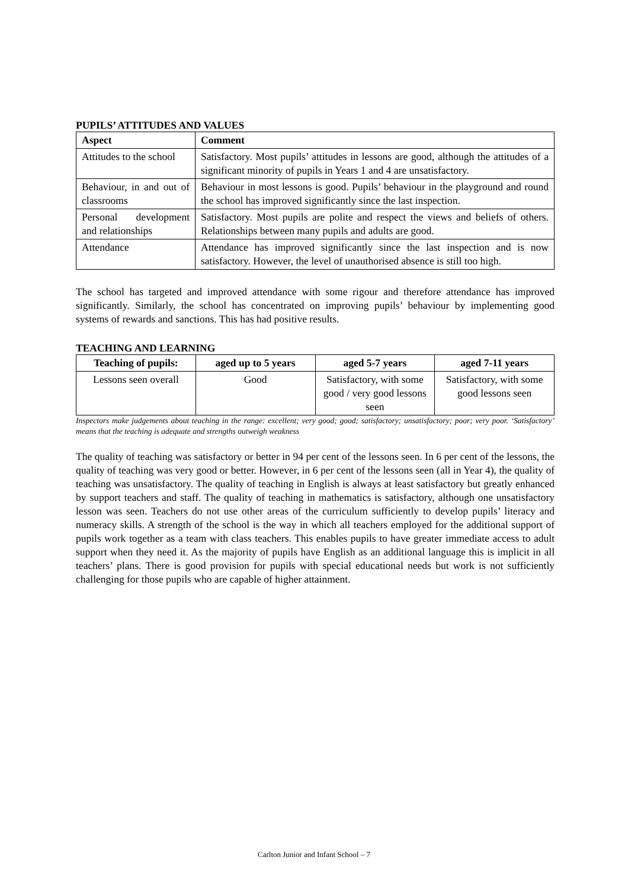PUPILS’ ATTITUDES AND VALUES
| Aspect | Comment |
| --- | --- |
| Attitudes to the school | Satisfactory. Most pupils’ attitudes in lessons are good, although the attitudes of a significant minority of pupils in Years 1 and 4 are unsatisfactory. |
| Behaviour, in and out of classrooms | Behaviour in most lessons is good. Pupils’ behaviour in the playground and round the school has improved significantly since the last inspection. |
| Personal development and relationships | Satisfactory. Most pupils are polite and respect the views and beliefs of others. Relationships between many pupils and adults are good. |
| Attendance | Attendance has improved significantly since the last inspection and is now satisfactory. However, the level of unauthorised absence is still too high. |
The school has targeted and improved attendance with some rigour and therefore attendance has improved significantly. Similarly, the school has concentrated on improving pupils’ behaviour by implementing good systems of rewards and sanctions. This has had positive results.
TEACHING AND LEARNING
| Teaching of pupils: | aged up to 5 years | aged 5-7 years | aged 7-11 years |
| --- | --- | --- | --- |
| Lessons seen overall | Good | Satisfactory, with some good / very good lessons seen | Satisfactory, with some good lessons seen |
Inspectors make judgements about teaching in the range: excellent; very good; good; satisfactory; unsatisfactory; poor; very poor. ‘Satisfactory’ means that the teaching is adequate and strengths outweigh weakness
The quality of teaching was satisfactory or better in 94 per cent of the lessons seen. In 6 per cent of the lessons, the quality of teaching was very good or better. However, in 6 per cent of the lessons seen (all in Year 4), the quality of teaching was unsatisfactory. The quality of teaching in English is always at least satisfactory but greatly enhanced by support teachers and staff. The quality of teaching in mathematics is satisfactory, although one unsatisfactory lesson was seen. Teachers do not use other areas of the curriculum sufficiently to develop pupils’ literacy and numeracy skills. A strength of the school is the way in which all teachers employed for the additional support of pupils work together as a team with class teachers. This enables pupils to have greater immediate access to adult support when they need it. As the majority of pupils have English as an additional language this is implicit in all teachers’ plans. There is good provision for pupils with special educational needs but work is not sufficiently challenging for those pupils who are capable of higher attainment.
Carlton Junior and Infant School – 7